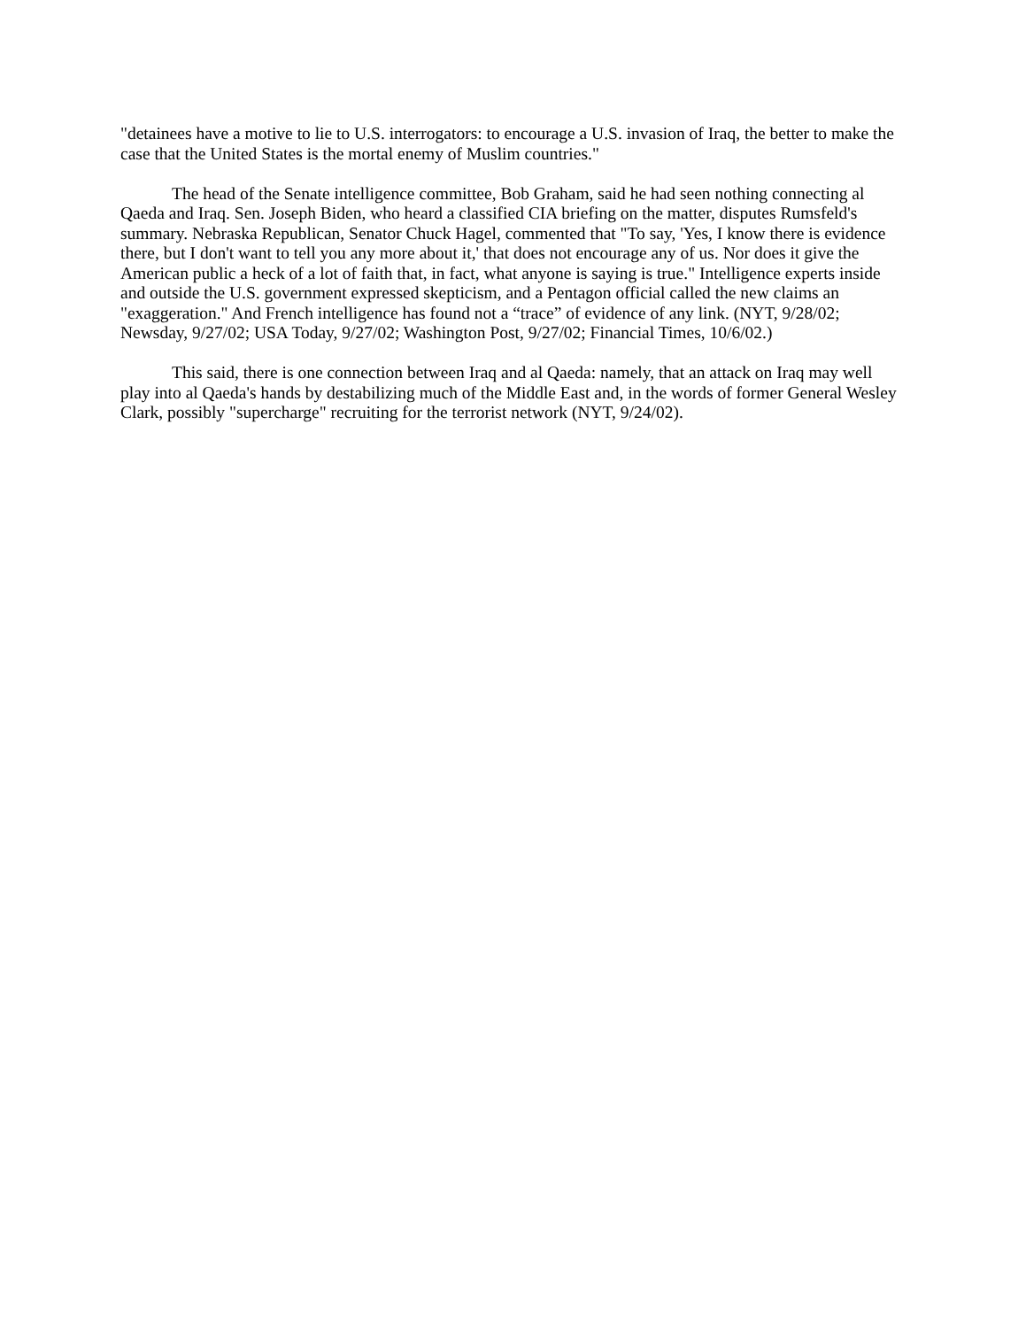"detainees have a motive to lie to U.S. interrogators: to encourage a U.S. invasion of Iraq, the better to make the case that the United States is the mortal enemy of Muslim countries."
The head of the Senate intelligence committee, Bob Graham, said he had seen nothing connecting al Qaeda and Iraq. Sen. Joseph Biden, who heard a classified CIA briefing on the matter, disputes Rumsfeld's summary. Nebraska Republican, Senator Chuck Hagel, commented that "To say, 'Yes, I know there is evidence there, but I don't want to tell you any more about it,' that does not encourage any of us. Nor does it give the American public a heck of a lot of faith that, in fact, what anyone is saying is true." Intelligence experts inside and outside the U.S. government expressed skepticism, and a Pentagon official called the new claims an "exaggeration." And French intelligence has found not a “trace” of evidence of any link. (NYT, 9/28/02; Newsday, 9/27/02; USA Today, 9/27/02; Washington Post, 9/27/02; Financial Times, 10/6/02.)
This said, there is one connection between Iraq and al Qaeda: namely, that an attack on Iraq may well play into al Qaeda's hands by destabilizing much of the Middle East and, in the words of former General Wesley Clark, possibly "supercharge" recruiting for the terrorist network (NYT, 9/24/02).